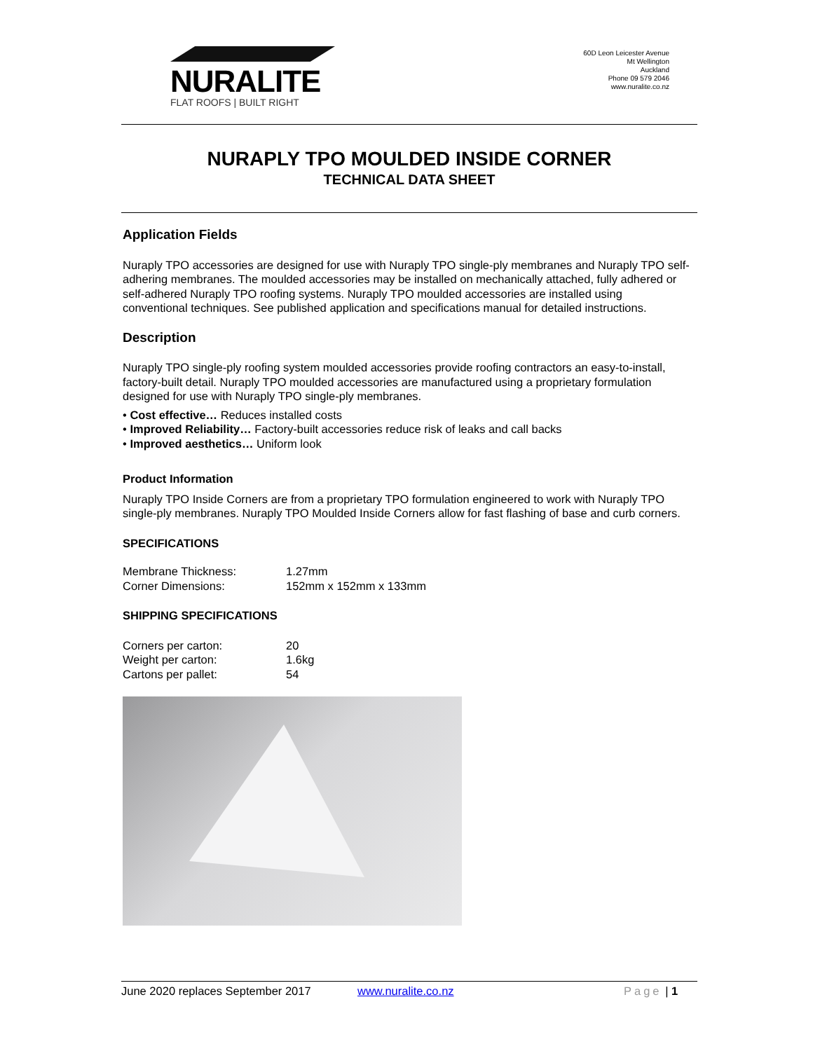NURALITE
FLAT ROOFS | BUILT RIGHT
60D Leon Leicester Avenue
Mt Wellington
Auckland
Phone 09 579 2046
www.nuralite.co.nz
NURAPLY TPO MOULDED INSIDE CORNER
TECHNICAL DATA SHEET
Application Fields
Nuraply TPO accessories are designed for use with Nuraply TPO single-ply membranes and Nuraply TPO self-adhering membranes. The moulded accessories may be installed on mechanically attached, fully adhered or self-adhered Nuraply TPO roofing systems. Nuraply TPO moulded accessories are installed using conventional techniques. See published application and specifications manual for detailed instructions.
Description
Nuraply TPO single-ply roofing system moulded accessories provide roofing contractors an easy-to-install, factory-built detail. Nuraply TPO moulded accessories are manufactured using a proprietary formulation designed for use with Nuraply TPO single-ply membranes.
• Cost effective… Reduces installed costs
• Improved Reliability… Factory-built accessories reduce risk of leaks and call backs
• Improved aesthetics… Uniform look
Product Information
Nuraply TPO Inside Corners are from a proprietary TPO formulation engineered to work with Nuraply TPO single-ply membranes. Nuraply TPO Moulded Inside Corners allow for fast flashing of base and curb corners.
SPECIFICATIONS
| Membrane Thickness: | 1.27mm |
| Corner Dimensions: | 152mm x 152mm x 133mm |
SHIPPING SPECIFICATIONS
| Corners per carton: | 20 |
| Weight per carton: | 1.6kg |
| Cartons per pallet: | 54 |
June 2020 replaces September 2017 www.nuralite.co.nz Page | 1